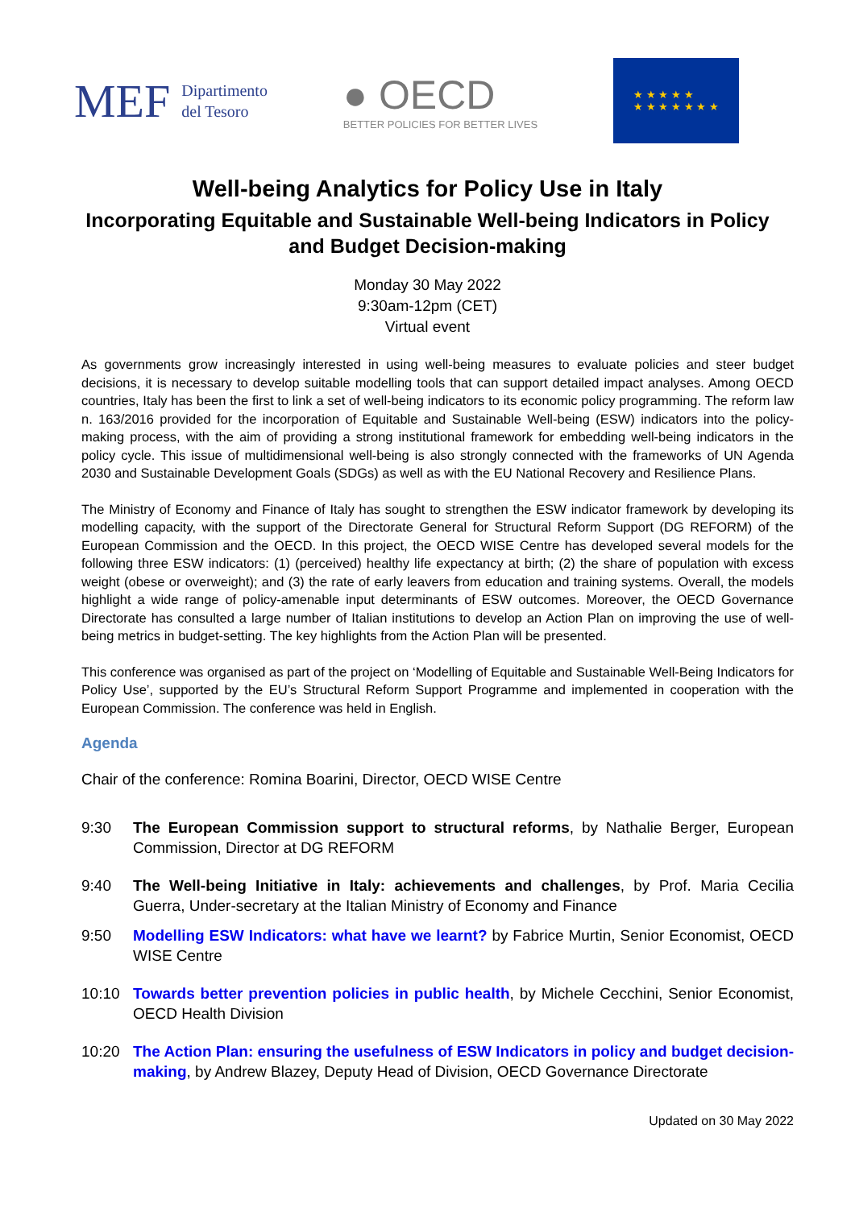MEF Dipartimento
del Tesoro
● OECD
BETTER POLICIES FOR BETTER LIVES
★ ★ ★ ★ ★
★ ★ ★ ★ ★ ★ ★
Well-being Analytics for Policy Use in Italy
Incorporating Equitable and Sustainable Well-being Indicators in Policy and Budget Decision-making
Monday 30 May 2022
9:30am-12pm (CET)
Virtual event
As governments grow increasingly interested in using well-being measures to evaluate policies and steer budget decisions, it is necessary to develop suitable modelling tools that can support detailed impact analyses. Among OECD countries, Italy has been the first to link a set of well-being indicators to its economic policy programming. The reform law n. 163/2016 provided for the incorporation of Equitable and Sustainable Well-being (ESW) indicators into the policy-making process, with the aim of providing a strong institutional framework for embedding well-being indicators in the policy cycle. This issue of multidimensional well-being is also strongly connected with the frameworks of UN Agenda 2030 and Sustainable Development Goals (SDGs) as well as with the EU National Recovery and Resilience Plans.
The Ministry of Economy and Finance of Italy has sought to strengthen the ESW indicator framework by developing its modelling capacity, with the support of the Directorate General for Structural Reform Support (DG REFORM) of the European Commission and the OECD. In this project, the OECD WISE Centre has developed several models for the following three ESW indicators: (1) (perceived) healthy life expectancy at birth; (2) the share of population with excess weight (obese or overweight); and (3) the rate of early leavers from education and training systems. Overall, the models highlight a wide range of policy-amenable input determinants of ESW outcomes. Moreover, the OECD Governance Directorate has consulted a large number of Italian institutions to develop an Action Plan on improving the use of well-being metrics in budget-setting. The key highlights from the Action Plan will be presented.
This conference was organised as part of the project on ‘Modelling of Equitable and Sustainable Well-Being Indicators for Policy Use’, supported by the EU’s Structural Reform Support Programme and implemented in cooperation with the European Commission. The conference was held in English.
Agenda
Chair of the conference: Romina Boarini, Director, OECD WISE Centre
9:30 The European Commission support to structural reforms, by Nathalie Berger, European Commission, Director at DG REFORM
9:40 The Well-being Initiative in Italy: achievements and challenges, by Prof. Maria Cecilia Guerra, Under-secretary at the Italian Ministry of Economy and Finance
9:50 Modelling ESW Indicators: what have we learnt? by Fabrice Murtin, Senior Economist, OECD WISE Centre
10:10 Towards better prevention policies in public health, by Michele Cecchini, Senior Economist, OECD Health Division
10:20 The Action Plan: ensuring the usefulness of ESW Indicators in policy and budget decision-making, by Andrew Blazey, Deputy Head of Division, OECD Governance Directorate
Updated on 30 May 2022